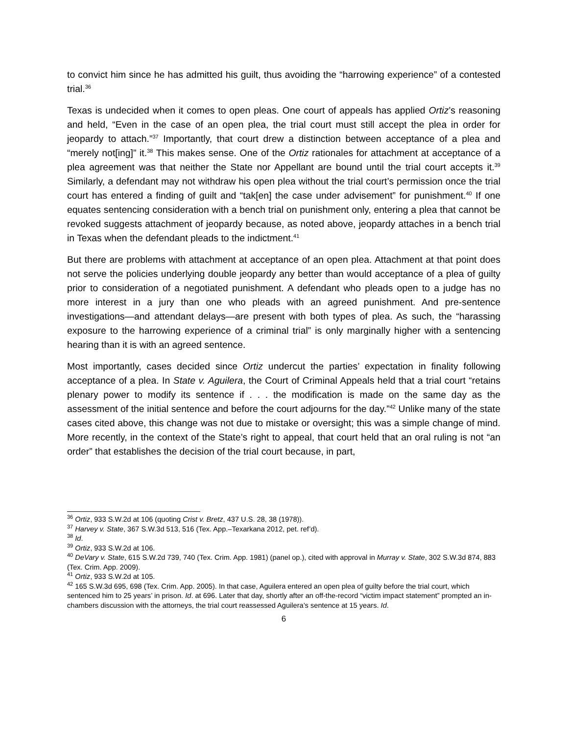to convict him since he has admitted his guilt, thus avoiding the “harrowing experience” of a contested trial.<sup>36</sup>
Texas is undecided when it comes to open pleas. One court of appeals has applied Ortiz’s reasoning and held, “Even in the case of an open plea, the trial court must still accept the plea in order for jeopardy to attach.”<sup>37</sup> Importantly, that court drew a distinction between acceptance of a plea and “merely not[ing]” it.<sup>38</sup> This makes sense. One of the Ortiz rationales for attachment at acceptance of a plea agreement was that neither the State nor Appellant are bound until the trial court accepts it.<sup>39</sup> Similarly, a defendant may not withdraw his open plea without the trial court’s permission once the trial court has entered a finding of guilt and “tak[en] the case under advisement” for punishment.<sup>40</sup> If one equates sentencing consideration with a bench trial on punishment only, entering a plea that cannot be revoked suggests attachment of jeopardy because, as noted above, jeopardy attaches in a bench trial in Texas when the defendant pleads to the indictment.<sup>41</sup>
But there are problems with attachment at acceptance of an open plea. Attachment at that point does not serve the policies underlying double jeopardy any better than would acceptance of a plea of guilty prior to consideration of a negotiated punishment. A defendant who pleads open to a judge has no more interest in a jury than one who pleads with an agreed punishment. And pre-sentence investigations—and attendant delays—are present with both types of plea. As such, the “harassing exposure to the harrowing experience of a criminal trial” is only marginally higher with a sentencing hearing than it is with an agreed sentence.
Most importantly, cases decided since Ortiz undercut the parties’ expectation in finality following acceptance of a plea. In State v. Aguilera, the Court of Criminal Appeals held that a trial court “retains plenary power to modify its sentence if . . . the modification is made on the same day as the assessment of the initial sentence and before the court adjourns for the day.”<sup>42</sup> Unlike many of the state cases cited above, this change was not due to mistake or oversight; this was a simple change of mind. More recently, in the context of the State’s right to appeal, that court held that an oral ruling is not “an order” that establishes the decision of the trial court because, in part,
<sup>36</sup> Ortiz, 933 S.W.2d at 106 (quoting Crist v. Bretz, 437 U.S. 28, 38 (1978)).
<sup>37</sup> Harvey v. State, 367 S.W.3d 513, 516 (Tex. App.–Texarkana 2012, pet. ref’d).
<sup>38</sup> Id.
<sup>39</sup> Ortiz, 933 S.W.2d at 106.
<sup>40</sup> DeVary v. State, 615 S.W.2d 739, 740 (Tex. Crim. App. 1981) (panel op.), cited with approval in Murray v. State, 302 S.W.3d 874, 883 (Tex. Crim. App. 2009).
<sup>41</sup> Ortiz, 933 S.W.2d at 105.
<sup>42</sup> 165 S.W.3d 695, 698 (Tex. Crim. App. 2005). In that case, Aguilera entered an open plea of guilty before the trial court, which sentenced him to 25 years’ in prison. Id. at 696. Later that day, shortly after an off-the-record “victim impact statement” prompted an in-chambers discussion with the attorneys, the trial court reassessed Aguilera’s sentence at 15 years. Id.
6